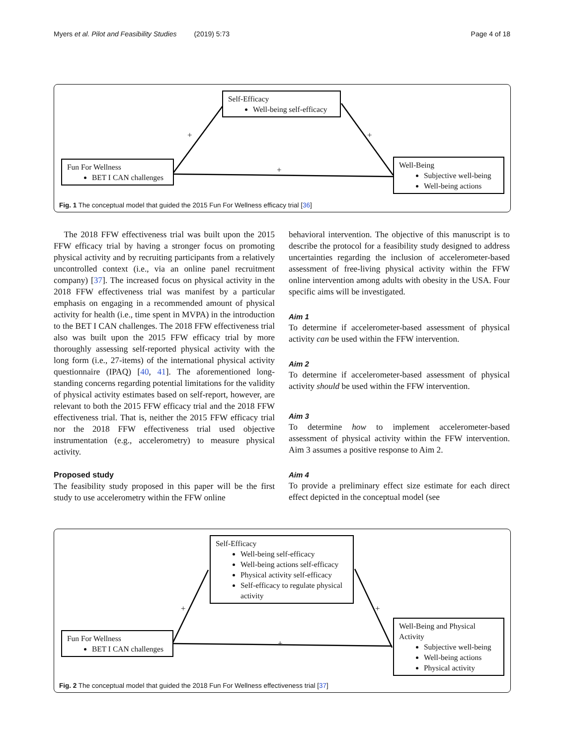Myers et al. Pilot and Feasibility Studies (2019) 5:73 Page 4 of 18
Self-Efficacy
Well-being self-efficacy
Fun For Wellness
BET I CAN challenges
Well-Being
Subjective well-being
Well-being actions
+ +
+
Fig. 1 The conceptual model that guided the 2015 Fun For Wellness efficacy trial [36]
The 2018 FFW effectiveness trial was built upon the 2015 FFW efficacy trial by having a stronger focus on promoting physical activity and by recruiting participants from a relatively uncontrolled context (i.e., via an online panel recruitment company) [37]. The increased focus on physical activity in the 2018 FFW effectiveness trial was manifest by a particular emphasis on engaging in a recommended amount of physical activity for health (i.e., time spent in MVPA) in the introduction to the BET I CAN challenges. The 2018 FFW effectiveness trial also was built upon the 2015 FFW efficacy trial by more thoroughly assessing self-reported physical activity with the long form (i.e., 27-items) of the international physical activity questionnaire (IPAQ) [40, 41]. The aforementioned long-standing concerns regarding potential limitations for the validity of physical activity estimates based on self-report, however, are relevant to both the 2015 FFW efficacy trial and the 2018 FFW effectiveness trial. That is, neither the 2015 FFW efficacy trial nor the 2018 FFW effectiveness trial used objective instrumentation (e.g., accelerometry) to measure physical activity.
Proposed study
The feasibility study proposed in this paper will be the first study to use accelerometry within the FFW online
behavioral intervention. The objective of this manuscript is to describe the protocol for a feasibility study designed to address uncertainties regarding the inclusion of accelerometer-based assessment of free-living physical activity within the FFW online intervention among adults with obesity in the USA. Four specific aims will be investigated.
Aim 1
To determine if accelerometer-based assessment of physical activity can be used within the FFW intervention.
Aim 2
To determine if accelerometer-based assessment of physical activity should be used within the FFW intervention.
Aim 3
To determine how to implement accelerometer-based assessment of physical activity within the FFW intervention. Aim 3 assumes a positive response to Aim 2.
Aim 4
To provide a preliminary effect size estimate for each direct effect depicted in the conceptual model (see
Self-Efficacy
Well-being self-efficacy
Well-being actions self-efficacy
Physical activity self-efficacy
Self-efficacy to regulate physical activity
Fun For Wellness
BET I CAN challenges
Well-Being and Physical Activity
Subjective well-being
Well-being actions
Physical activity
+ +
+
Fig. 2 The conceptual model that guided the 2018 Fun For Wellness effectiveness trial [37]